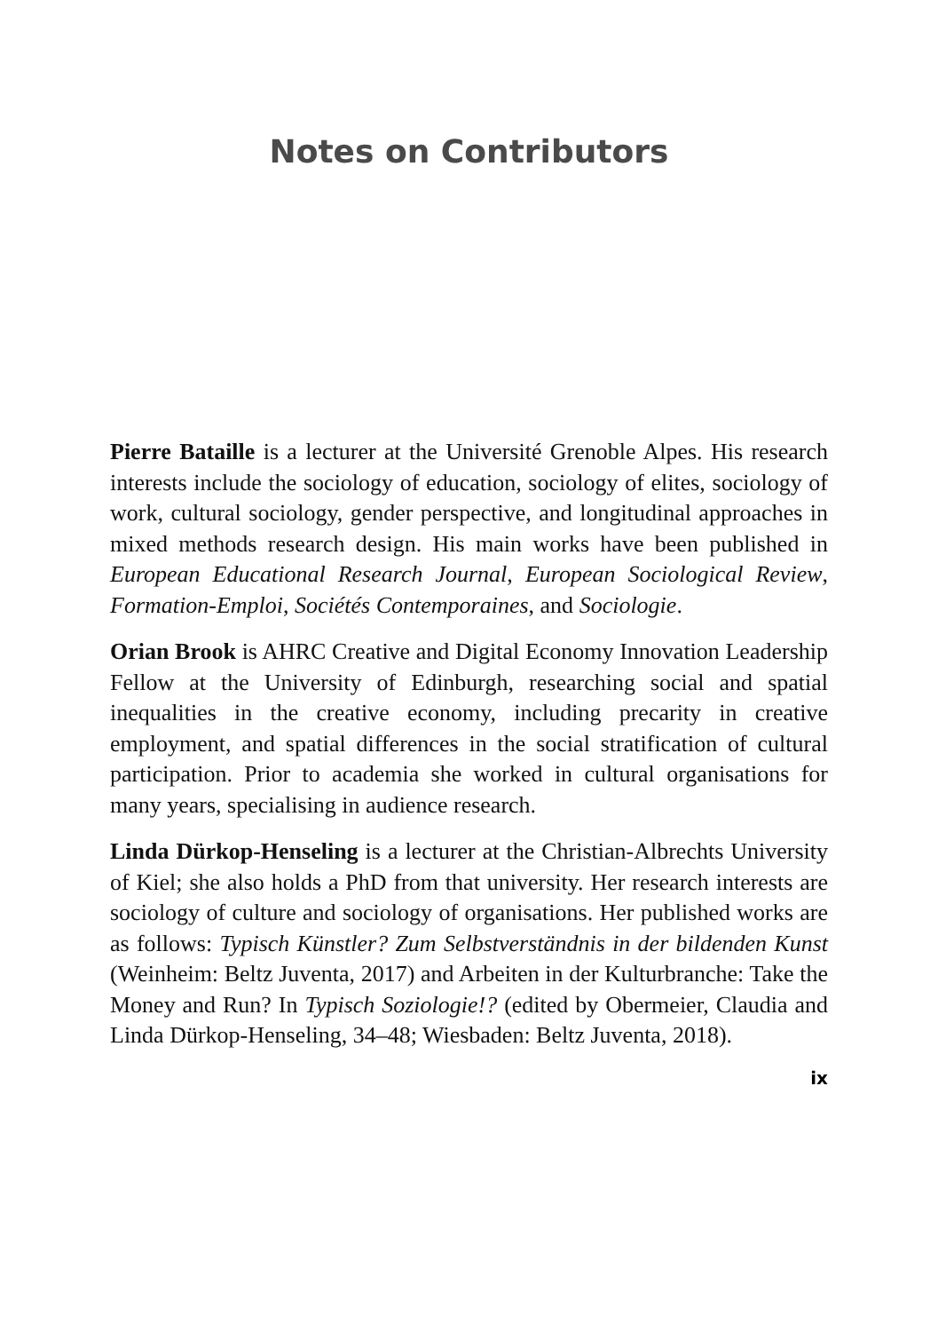Notes on Contributors
Pierre Bataille is a lecturer at the Université Grenoble Alpes. His research interests include the sociology of education, sociology of elites, sociology of work, cultural sociology, gender perspective, and longitudinal approaches in mixed methods research design. His main works have been published in European Educational Research Journal, European Sociological Review, Formation-Emploi, Sociétés Contemporaines, and Sociologie.
Orian Brook is AHRC Creative and Digital Economy Innovation Leadership Fellow at the University of Edinburgh, researching social and spatial inequalities in the creative economy, including precarity in creative employment, and spatial differences in the social stratification of cultural participation. Prior to academia she worked in cultural organisations for many years, specialising in audience research.
Linda Dürkop-Henseling is a lecturer at the Christian-Albrechts University of Kiel; she also holds a PhD from that university. Her research interests are sociology of culture and sociology of organisations. Her published works are as follows: Typisch Künstler? Zum Selbstverständnis in der bildenden Kunst (Weinheim: Beltz Juventa, 2017) and Arbeiten in der Kulturbranche: Take the Money and Run? In Typisch Soziologie!? (edited by Obermeier, Claudia and Linda Dürkop-Henseling, 34–48; Wiesbaden: Beltz Juventa, 2018).
ix